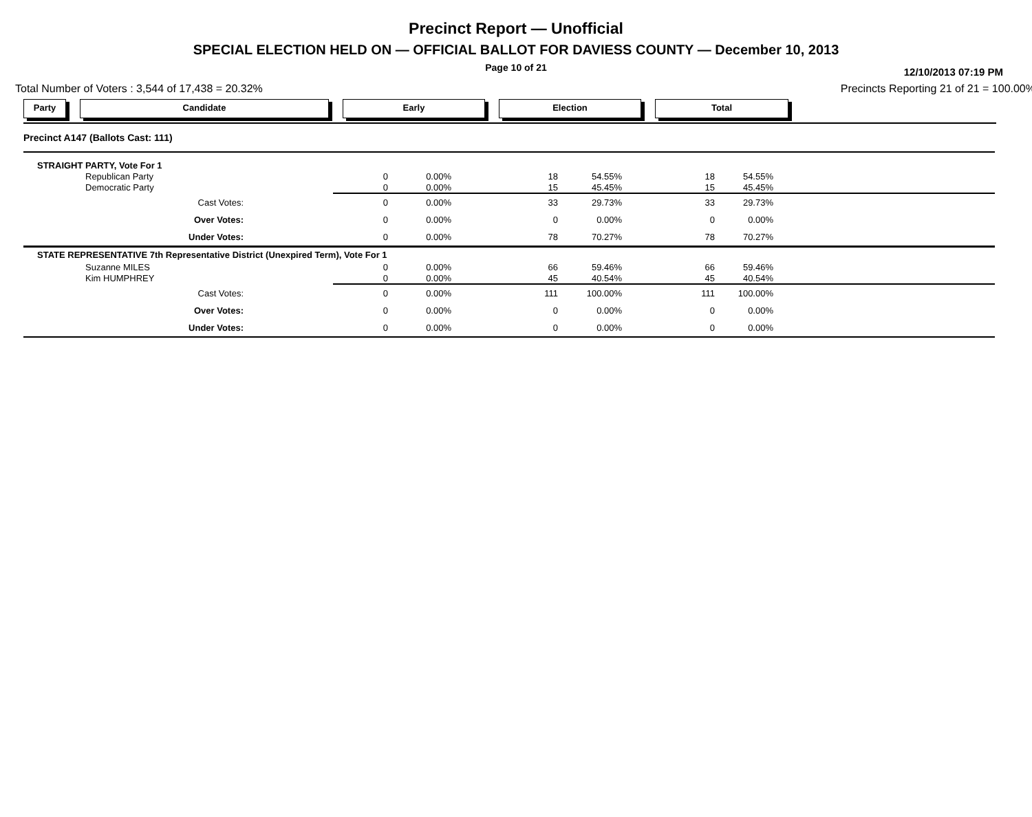Precinct Report — Unofficial
SPECIAL ELECTION HELD ON — OFFICIAL BALLOT FOR DAVIESS COUNTY — December 10, 2013
Page 10 of 21
12/10/2013 07:19 PM
Total Number of Voters : 3,544 of 17,438 = 20.32% Precincts Reporting 21 of 21 = 100.00%
Party Candidate Early Election Total
| Precinct A147 (Ballots Cast: 111) | | | | | | | | |
| STRAIGHT PARTY, Vote For 1 | | | | | | | | |
| | Republican Party | 0 | 0.00% | 18 | 54.55% | 18 | 54.55% | |
| | Democratic Party | 0 | 0.00% | 15 | 45.45% | 15 | 45.45% | |
| Cast Votes: | | 0 | 0.00% | 33 | 29.73% | 33 | 29.73% | |
| Over Votes: | | 0 | 0.00% | 0 | 0.00% | 0 | 0.00% | |
| Under Votes: | | 0 | 0.00% | 78 | 70.27% | 78 | 70.27% | |
| STATE REPRESENTATIVE 7th Representative District (Unexpired Term), Vote For 1 | | | | | | | | |
| | Suzanne MILES | 0 | 0.00% | 66 | 59.46% | 66 | 59.46% | |
| | Kim HUMPHREY | 0 | 0.00% | 45 | 40.54% | 45 | 40.54% | |
| Cast Votes: | | 0 | 0.00% | 111 | 100.00% | 111 | 100.00% | |
| Over Votes: | | 0 | 0.00% | 0 | 0.00% | 0 | 0.00% | |
| Under Votes: | | 0 | 0.00% | 0 | 0.00% | 0 | 0.00% | |